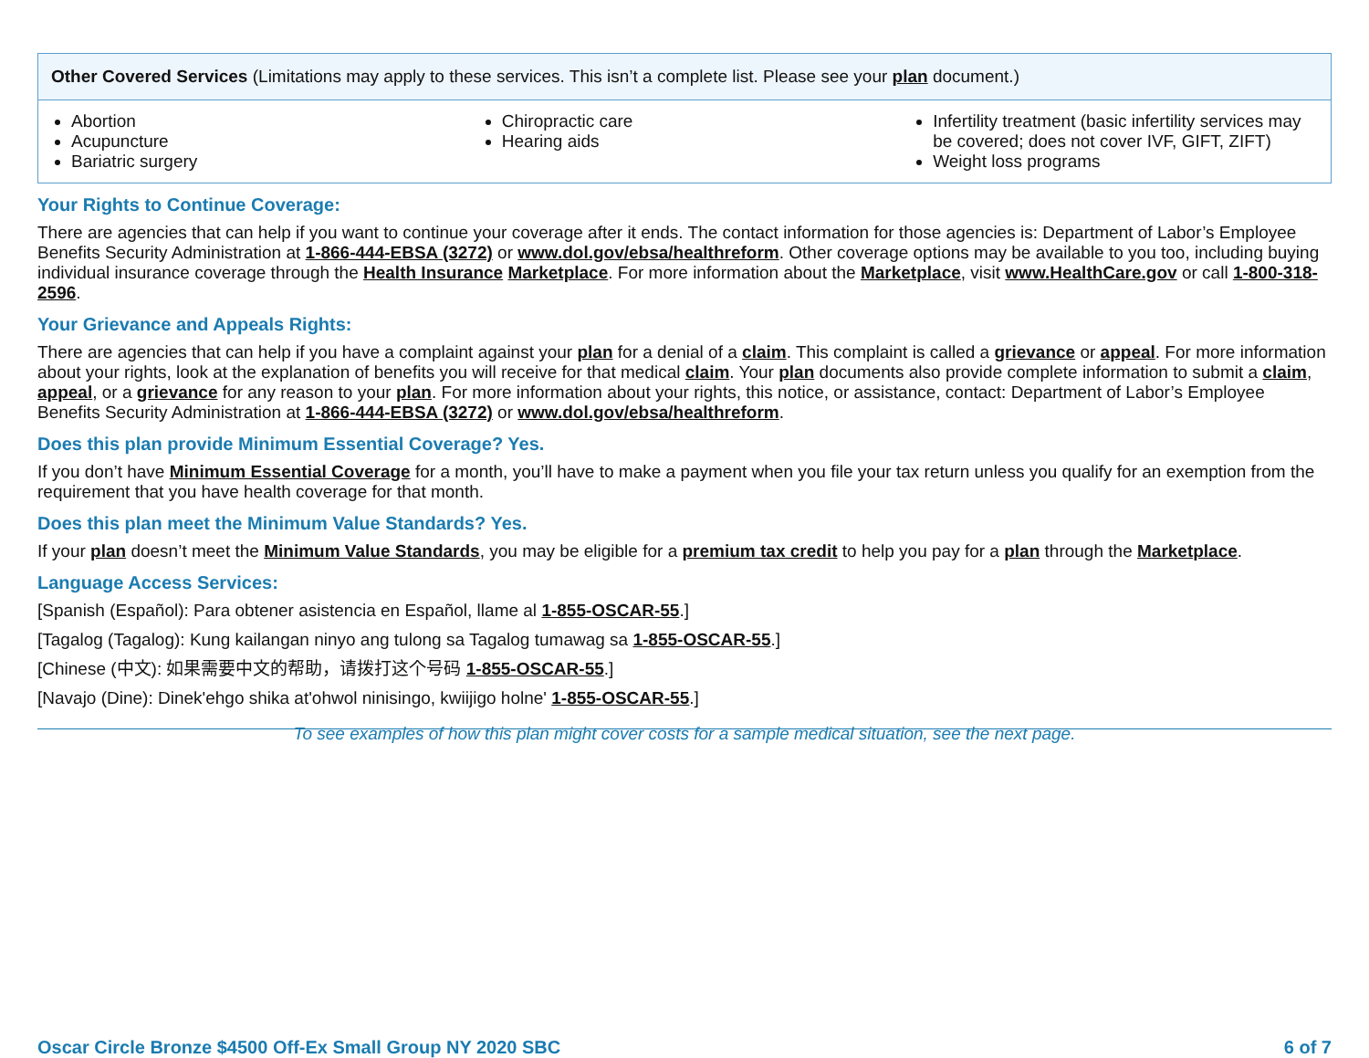| Other Covered Services (Limitations may apply to these services. This isn’t a complete list. Please see your plan document.) | | |
| --- | --- | --- |
| Abortion Acupuncture Bariatric surgery | Chiropractic care Hearing aids | Infertility treatment (basic infertility services may be covered; does not cover IVF, GIFT, ZIFT) Weight loss programs |
Your Rights to Continue Coverage:
There are agencies that can help if you want to continue your coverage after it ends. The contact information for those agencies is: Department of Labor’s Employee Benefits Security Administration at 1-866-444-EBSA (3272) or www.dol.gov/ebsa/healthreform. Other coverage options may be available to you too, including buying individual insurance coverage through the Health Insurance Marketplace. For more information about the Marketplace, visit www.HealthCare.gov or call 1-800-318-2596.
Your Grievance and Appeals Rights:
There are agencies that can help if you have a complaint against your plan for a denial of a claim. This complaint is called a grievance or appeal. For more information about your rights, look at the explanation of benefits you will receive for that medical claim. Your plan documents also provide complete information to submit a claim, appeal, or a grievance for any reason to your plan. For more information about your rights, this notice, or assistance, contact: Department of Labor’s Employee Benefits Security Administration at 1-866-444-EBSA (3272) or www.dol.gov/ebsa/healthreform.
Does this plan provide Minimum Essential Coverage? Yes.
If you don’t have Minimum Essential Coverage for a month, you’ll have to make a payment when you file your tax return unless you qualify for an exemption from the requirement that you have health coverage for that month.
Does this plan meet the Minimum Value Standards? Yes.
If your plan doesn’t meet the Minimum Value Standards, you may be eligible for a premium tax credit to help you pay for a plan through the Marketplace.
Language Access Services:
[Spanish (Español): Para obtener asistencia en Español, llame al 1-855-OSCAR-55.]
[Tagalog (Tagalog): Kung kailangan ninyo ang tulong sa Tagalog tumawag sa 1-855-OSCAR-55.]
[Chinese (中文): 如果需要中文的帮助，请拨打这个号码 1-855-OSCAR-55.]
[Navajo (Dine): Dinek'ehgo shika at'ohwol ninisingo, kwiijigo holne' 1-855-OSCAR-55.]
To see examples of how this plan might cover costs for a sample medical situation, see the next page.
Oscar Circle Bronze $4500 Off-Ex Small Group NY 2020 SBC 6 of 7